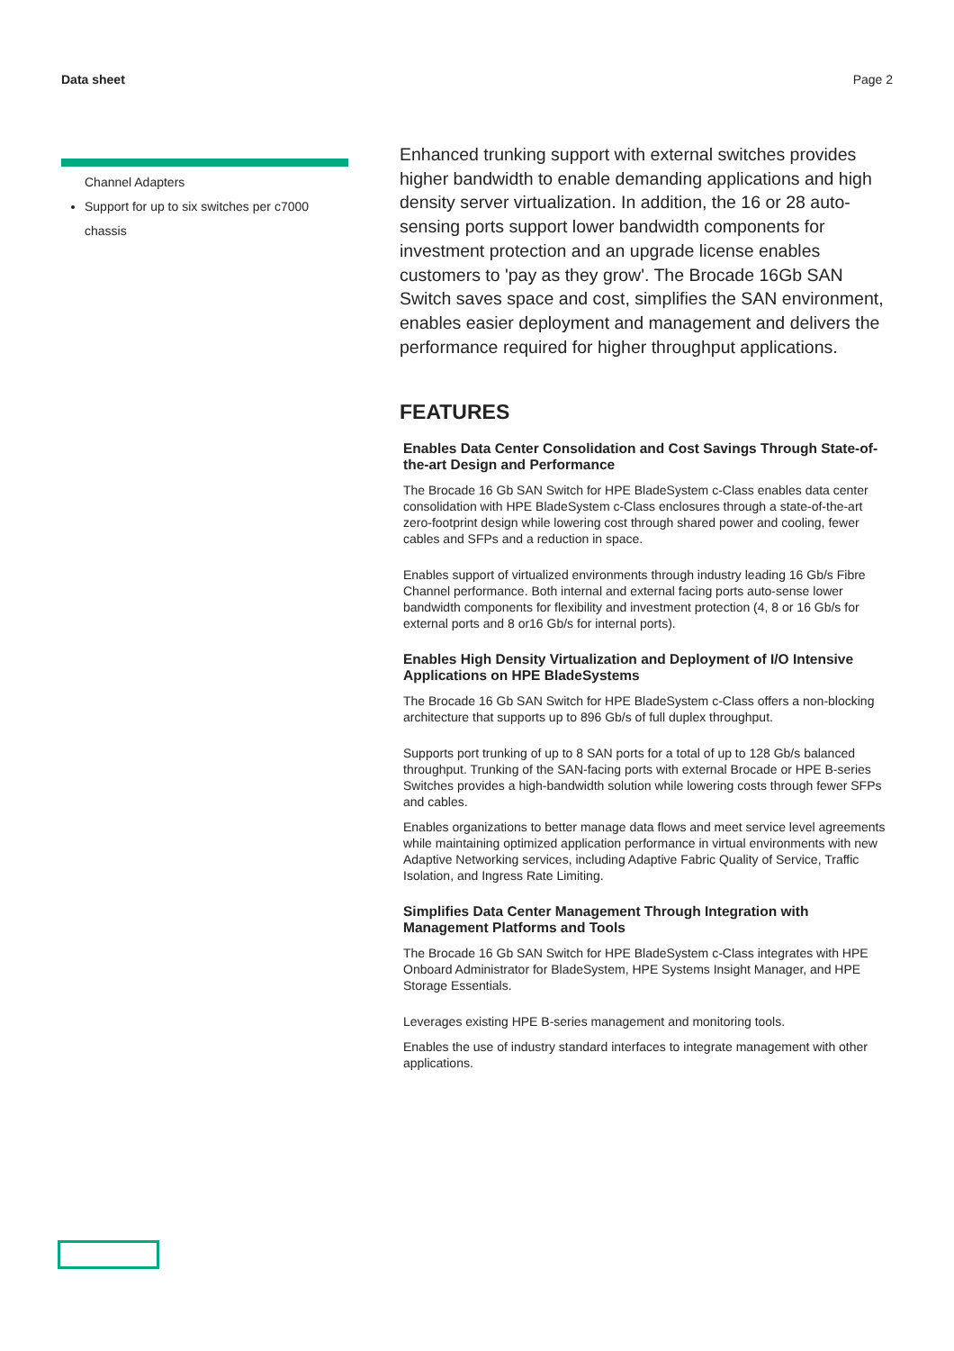Data sheet Page 2
Channel Adapters
Support for up to six switches per c7000 chassis
Enhanced trunking support with external switches provides higher bandwidth to enable demanding applications and high density server virtualization. In addition, the 16 or 28 auto-sensing ports support lower bandwidth components for investment protection and an upgrade license enables customers to 'pay as they grow'. The Brocade 16Gb SAN Switch saves space and cost, simplifies the SAN environment, enables easier deployment and management and delivers the performance required for higher throughput applications.
FEATURES
Enables Data Center Consolidation and Cost Savings Through State-of-the-art Design and Performance
The Brocade 16 Gb SAN Switch for HPE BladeSystem c-Class enables data center consolidation with HPE BladeSystem c-Class enclosures through a state-of-the-art zero-footprint design while lowering cost through shared power and cooling, fewer cables and SFPs and a reduction in space.
Enables support of virtualized environments through industry leading 16 Gb/s Fibre Channel performance. Both internal and external facing ports auto-sense lower bandwidth components for flexibility and investment protection (4, 8 or 16 Gb/s for external ports and 8 or16 Gb/s for internal ports).
Enables High Density Virtualization and Deployment of I/O Intensive Applications on HPE BladeSystems
The Brocade 16 Gb SAN Switch for HPE BladeSystem c-Class offers a non-blocking architecture that supports up to 896 Gb/s of full duplex throughput.
Supports port trunking of up to 8 SAN ports for a total of up to 128 Gb/s balanced throughput. Trunking of the SAN-facing ports with external Brocade or HPE B-series Switches provides a high-bandwidth solution while lowering costs through fewer SFPs and cables.
Enables organizations to better manage data flows and meet service level agreements while maintaining optimized application performance in virtual environments with new Adaptive Networking services, including Adaptive Fabric Quality of Service, Traffic Isolation, and Ingress Rate Limiting.
Simplifies Data Center Management Through Integration with Management Platforms and Tools
The Brocade 16 Gb SAN Switch for HPE BladeSystem c-Class integrates with HPE Onboard Administrator for BladeSystem, HPE Systems Insight Manager, and HPE Storage Essentials.
Leverages existing HPE B-series management and monitoring tools.
Enables the use of industry standard interfaces to integrate management with other applications.